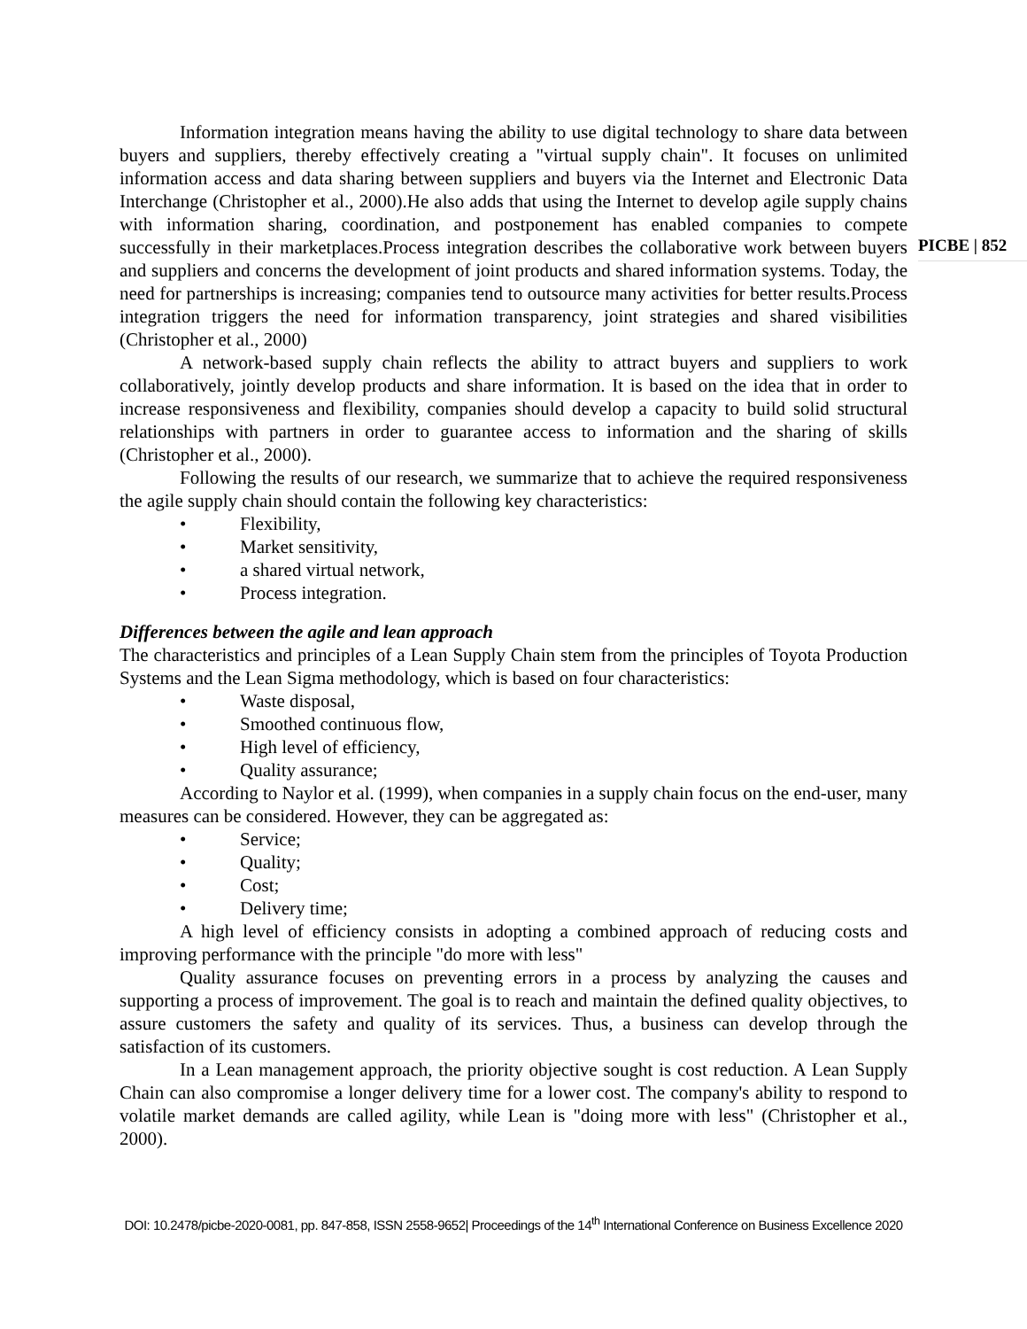PICBE | 852
Information integration means having the ability to use digital technology to share data between buyers and suppliers, thereby effectively creating a "virtual supply chain". It focuses on unlimited information access and data sharing between suppliers and buyers via the Internet and Electronic Data Interchange (Christopher et al., 2000).He also adds that using the Internet to develop agile supply chains with information sharing, coordination, and postponement has enabled companies to compete successfully in their marketplaces.Process integration describes the collaborative work between buyers and suppliers and concerns the development of joint products and shared information systems. Today, the need for partnerships is increasing; companies tend to outsource many activities for better results.Process integration triggers the need for information transparency, joint strategies and shared visibilities (Christopher et al., 2000)
A network-based supply chain reflects the ability to attract buyers and suppliers to work collaboratively, jointly develop products and share information. It is based on the idea that in order to increase responsiveness and flexibility, companies should develop a capacity to build solid structural relationships with partners in order to guarantee access to information and the sharing of skills (Christopher et al., 2000).
Following the results of our research, we summarize that to achieve the required responsiveness the agile supply chain should contain the following key characteristics:
• Flexibility,
• Market sensitivity,
• a shared virtual network,
• Process integration.
Differences between the agile and lean approach
The characteristics and principles of a Lean Supply Chain stem from the principles of Toyota Production Systems and the Lean Sigma methodology, which is based on four characteristics:
• Waste disposal,
• Smoothed continuous flow,
• High level of efficiency,
• Quality assurance;
According to Naylor et al. (1999), when companies in a supply chain focus on the end-user, many measures can be considered. However, they can be aggregated as:
• Service;
• Quality;
• Cost;
• Delivery time;
A high level of efficiency consists in adopting a combined approach of reducing costs and improving performance with the principle "do more with less"
Quality assurance focuses on preventing errors in a process by analyzing the causes and supporting a process of improvement. The goal is to reach and maintain the defined quality objectives, to assure customers the safety and quality of its services. Thus, a business can develop through the satisfaction of its customers.
In a Lean management approach, the priority objective sought is cost reduction. A Lean Supply Chain can also compromise a longer delivery time for a lower cost. The company's ability to respond to volatile market demands are called agility, while Lean is "doing more with less" (Christopher et al., 2000).
DOI: 10.2478/picbe-2020-0081, pp. 847-858, ISSN 2558-9652| Proceedings of the 14<sup>th</sup> International Conference on Business Excellence 2020